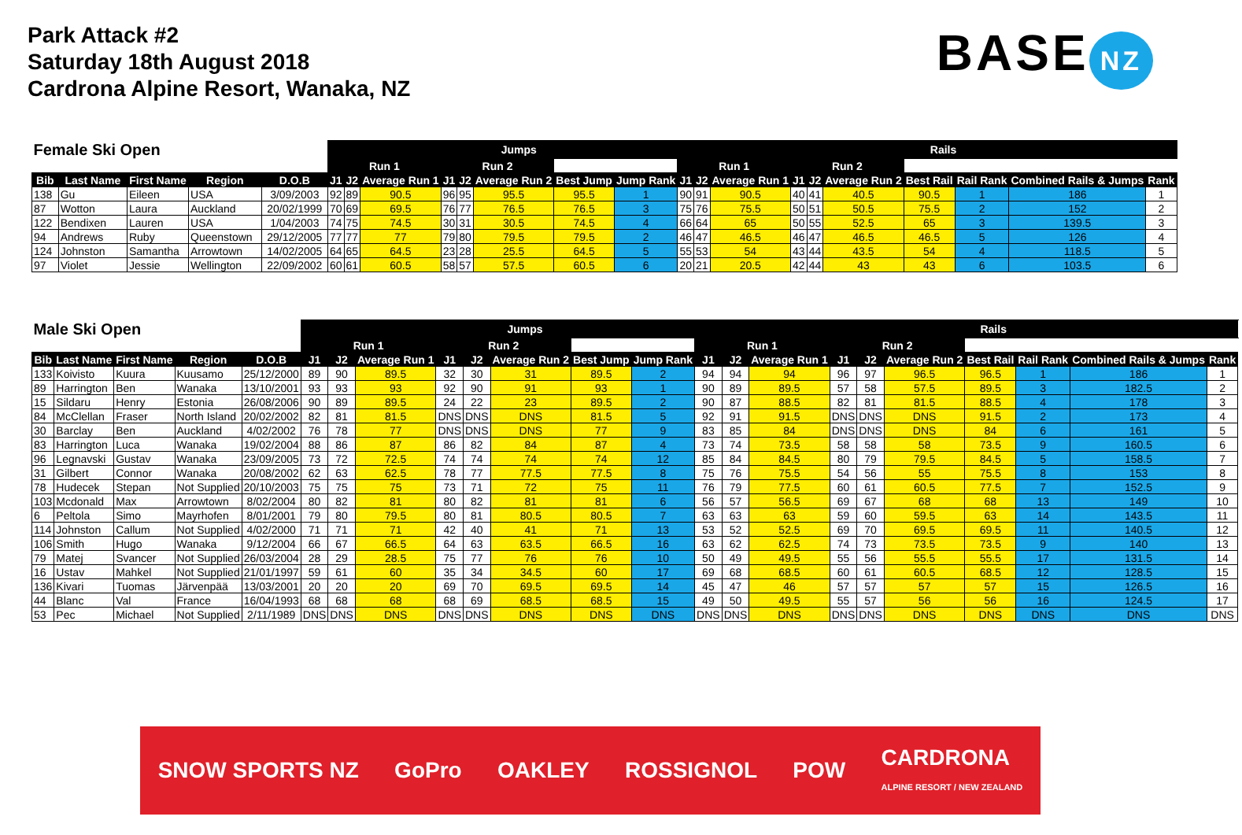Park Attack #2
Saturday 18th August 2018
Cardrona Alpine Resort, Wanaka, NZ
BASE NZ
| Female Ski Open | | | | | Jumps | | | | | | | | | | Rails | | | | | | | | |
| --- | --- | --- | --- | --- | --- | --- | --- | --- | --- | --- | --- | --- | --- | --- | --- | --- | --- | --- | --- | --- | --- | --- | --- |
| | | | | | Run 1 | | | Run 2 | | | | | Run 1 | | | Run 2 | | | | | | | |
| Bib | Last Name | First Name | Region | D.O.B | J1 | J2 | Average Run 1 | J1 | J2 | Average Run 2 | Best Jump | Jump Rank | J1 | J2 | Average Run 1 | J1 | J2 | Average Run 2 | Best Rail | Rail Rank | Combined Rails & Jumps | Rank | |
| 138 | Gu | Eileen | USA | 3/09/2003 | 92 | 89 | 90.5 | 96 | 95 | 95.5 | 95.5 | 1 | 90 | 91 | 90.5 | 40 | 41 | 40.5 | 90.5 | 1 | 186 | 1 | |
| 87 | Wotton | Laura | Auckland | 20/02/1999 | 70 | 69 | 69.5 | 76 | 77 | 76.5 | 76.5 | 3 | 75 | 76 | 75.5 | 50 | 51 | 50.5 | 75.5 | 2 | 152 | 2 | |
| 122 | Bendixen | Lauren | USA | 1/04/2003 | 74 | 75 | 74.5 | 30 | 31 | 30.5 | 74.5 | 4 | 66 | 64 | 65 | 50 | 55 | 52.5 | 65 | 3 | 139.5 | 3 | |
| 94 | Andrews | Ruby | Queenstown | 29/12/2005 | 77 | 77 | 77 | 79 | 80 | 79.5 | 79.5 | 2 | 46 | 47 | 46.5 | 46 | 47 | 46.5 | 46.5 | 5 | 126 | 4 | |
| 124 | Johnston | Samantha | Arrowtown | 14/02/2005 | 64 | 65 | 64.5 | 23 | 28 | 25.5 | 64.5 | 5 | 55 | 53 | 54 | 43 | 44 | 43.5 | 54 | 4 | 118.5 | 5 | |
| 97 | Violet | Jessie | Wellington | 22/09/2002 | 60 | 61 | 60.5 | 58 | 57 | 57.5 | 60.5 | 6 | 20 | 21 | 20.5 | 42 | 44 | 43 | 43 | 6 | 103.5 | 6 | |
| Male Ski Open | | | | | Jumps | | | | | | | | | | Rails | | | | | | | | |
| --- | --- | --- | --- | --- | --- | --- | --- | --- | --- | --- | --- | --- | --- | --- | --- | --- | --- | --- | --- | --- | --- | --- | --- |
| | | | | | Run 1 | | | Run 2 | | | | | Run 1 | | | Run 2 | | | | | | | |
| Bib | Last Name | First Name | Region | D.O.B | J1 | J2 | Average Run 1 | J1 | J2 | Average Run 2 | Best Jump | Jump Rank | J1 | J2 | Average Run 1 | J1 | J2 | Average Run 2 | Best Rail | Rail Rank | Combined Rails & Jumps | Rank | |
| 133 | Koivisto | Kuura | Kuusamo | 25/12/2000 | 89 | 90 | 89.5 | 32 | 30 | 31 | 89.5 | 2 | 94 | 94 | 94 | 96 | 97 | 96.5 | 96.5 | 1 | 186 | 1 | |
| 89 | Harrington | Ben | Wanaka | 13/10/2001 | 93 | 93 | 93 | 92 | 90 | 91 | 93 | 1 | 90 | 89 | 89.5 | 57 | 58 | 57.5 | 89.5 | 3 | 182.5 | 2 | |
| 15 | Sildaru | Henry | Estonia | 26/08/2006 | 90 | 89 | 89.5 | 24 | 22 | 23 | 89.5 | 2 | 90 | 87 | 88.5 | 82 | 81 | 81.5 | 88.5 | 4 | 178 | 3 | |
| 84 | McClellan | Fraser | North Island | 20/02/2002 | 82 | 81 | 81.5 | DNS | DNS | DNS | 81.5 | 5 | 92 | 91 | 91.5 | DNS | DNS | DNS | 91.5 | 2 | 173 | 4 | |
| 30 | Barclay | Ben | Auckland | 4/02/2002 | 76 | 78 | 77 | DNS | DNS | DNS | 77 | 9 | 83 | 85 | 84 | DNS | DNS | DNS | 84 | 6 | 161 | 5 | |
| 83 | Harrington | Luca | Wanaka | 19/02/2004 | 88 | 86 | 87 | 86 | 82 | 84 | 87 | 4 | 73 | 74 | 73.5 | 58 | 58 | 58 | 73.5 | 9 | 160.5 | 6 | |
| 96 | Legnavski | Gustav | Wanaka | 23/09/2005 | 73 | 72 | 72.5 | 74 | 74 | 74 | 74 | 12 | 85 | 84 | 84.5 | 80 | 79 | 79.5 | 84.5 | 5 | 158.5 | 7 | |
| 31 | Gilbert | Connor | Wanaka | 20/08/2002 | 62 | 63 | 62.5 | 78 | 77 | 77.5 | 77.5 | 8 | 75 | 76 | 75.5 | 54 | 56 | 55 | 75.5 | 8 | 153 | 8 | |
| 78 | Hudecek | Stepan | Not Supplied | 20/10/2003 | 75 | 75 | 75 | 73 | 71 | 72 | 75 | 11 | 76 | 79 | 77.5 | 60 | 61 | 60.5 | 77.5 | 7 | 152.5 | 9 | |
| 103 | Mcdonald | Max | Arrowtown | 8/02/2004 | 80 | 82 | 81 | 80 | 82 | 81 | 81 | 6 | 56 | 57 | 56.5 | 69 | 67 | 68 | 68 | 13 | 149 | 10 | |
| 6 | Peltola | Simo | Mayrhofen | 8/01/2001 | 79 | 80 | 79.5 | 80 | 81 | 80.5 | 80.5 | 7 | 63 | 63 | 63 | 59 | 60 | 59.5 | 63 | 14 | 143.5 | 11 | |
| 114 | Johnston | Callum | Not Supplied | 4/02/2000 | 71 | 71 | 71 | 42 | 40 | 41 | 71 | 13 | 53 | 52 | 52.5 | 69 | 70 | 69.5 | 69.5 | 11 | 140.5 | 12 | |
| 106 | Smith | Hugo | Wanaka | 9/12/2004 | 66 | 67 | 66.5 | 64 | 63 | 63.5 | 66.5 | 16 | 63 | 62 | 62.5 | 74 | 73 | 73.5 | 73.5 | 9 | 140 | 13 | |
| 79 | Matej | Svancer | Not Supplied | 26/03/2004 | 28 | 29 | 28.5 | 75 | 77 | 76 | 76 | 10 | 50 | 49 | 49.5 | 55 | 56 | 55.5 | 55.5 | 17 | 131.5 | 14 | |
| 16 | Ustav | Mahkel | Not Supplied | 21/01/1997 | 59 | 61 | 60 | 35 | 34 | 34.5 | 60 | 17 | 69 | 68 | 68.5 | 60 | 61 | 60.5 | 68.5 | 12 | 128.5 | 15 | |
| 136 | Kivari | Tuomas | Järvenpää | 13/03/2001 | 20 | 20 | 20 | 69 | 70 | 69.5 | 69.5 | 14 | 45 | 47 | 46 | 57 | 57 | 57 | 57 | 15 | 126.5 | 16 | |
| 44 | Blanc | Val | France | 16/04/1993 | 68 | 68 | 68 | 68 | 69 | 68.5 | 68.5 | 15 | 49 | 50 | 49.5 | 55 | 57 | 56 | 56 | 16 | 124.5 | 17 | |
| 53 | Pec | Michael | Not Supplied | 2/11/1989 | DNS | DNS | DNS | DNS | DNS | DNS | DNS | DNS | DNS | DNS | DNS | DNS | DNS | DNS | DNS | DNS | DNS | DNS | |
SNOW SPORTS NZ GoPro OAKLEY ROSSIGNOL POW CARDRONA
ALPINE RESORT / NEW ZEALAND